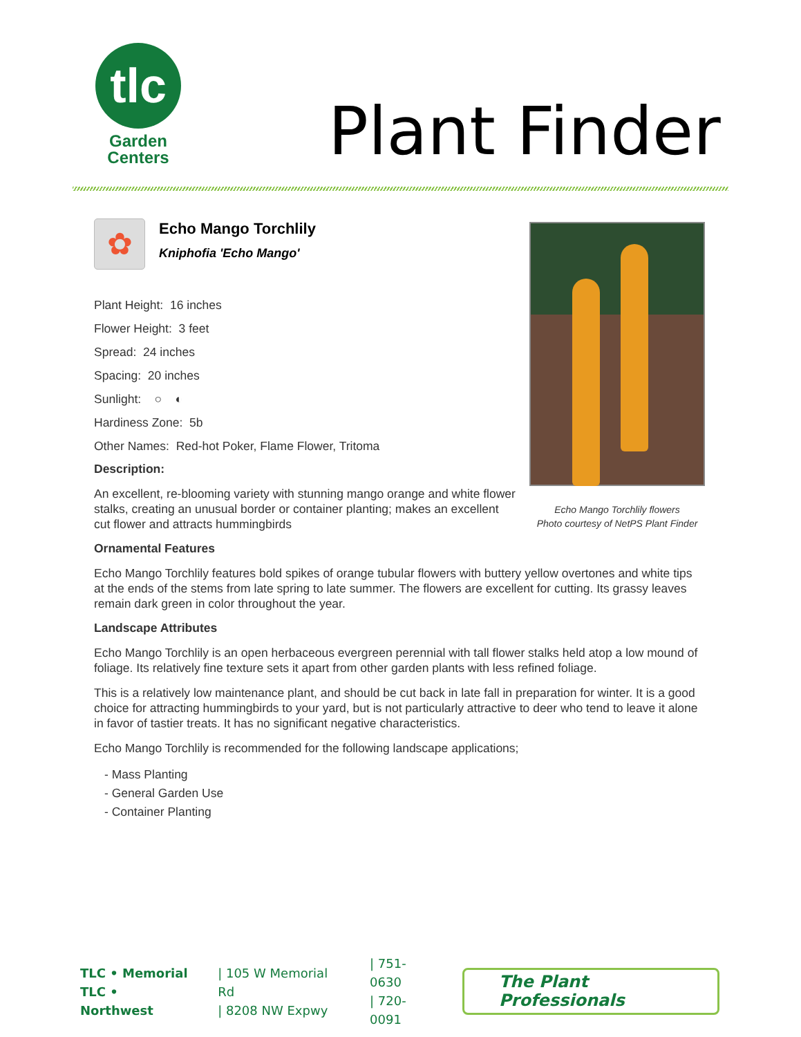tlc
Garden
Centers
Plant Finder
Echo Mango Torchlily flowers
Photo courtesy of NetPS Plant Finder
✿
Echo Mango Torchlily
Kniphofia 'Echo Mango'
Plant Height: 16 inches
Flower Height: 3 feet
Spread: 24 inches
Spacing: 20 inches
Sunlight: ○ ◐
Hardiness Zone: 5b
Other Names: Red-hot Poker, Flame Flower, Tritoma
Description:
An excellent, re-blooming variety with stunning mango orange and white flower stalks, creating an unusual border or container planting; makes an excellent cut flower and attracts hummingbirds
Ornamental Features
Echo Mango Torchlily features bold spikes of orange tubular flowers with buttery yellow overtones and white tips at the ends of the stems from late spring to late summer. The flowers are excellent for cutting. Its grassy leaves remain dark green in color throughout the year.
Landscape Attributes
Echo Mango Torchlily is an open herbaceous evergreen perennial with tall flower stalks held atop a low mound of foliage. Its relatively fine texture sets it apart from other garden plants with less refined foliage.
This is a relatively low maintenance plant, and should be cut back in late fall in preparation for winter. It is a good choice for attracting hummingbirds to your yard, but is not particularly attractive to deer who tend to leave it alone in favor of tastier treats. It has no significant negative characteristics.
Echo Mango Torchlily is recommended for the following landscape applications;
- Mass Planting
- General Garden Use
- Container Planting
TLC • Memorial
TLC • Northwest
| 105 W Memorial Rd
| 8208 NW Expwy
| 751-0630
| 720-0091
The Plant Professionals